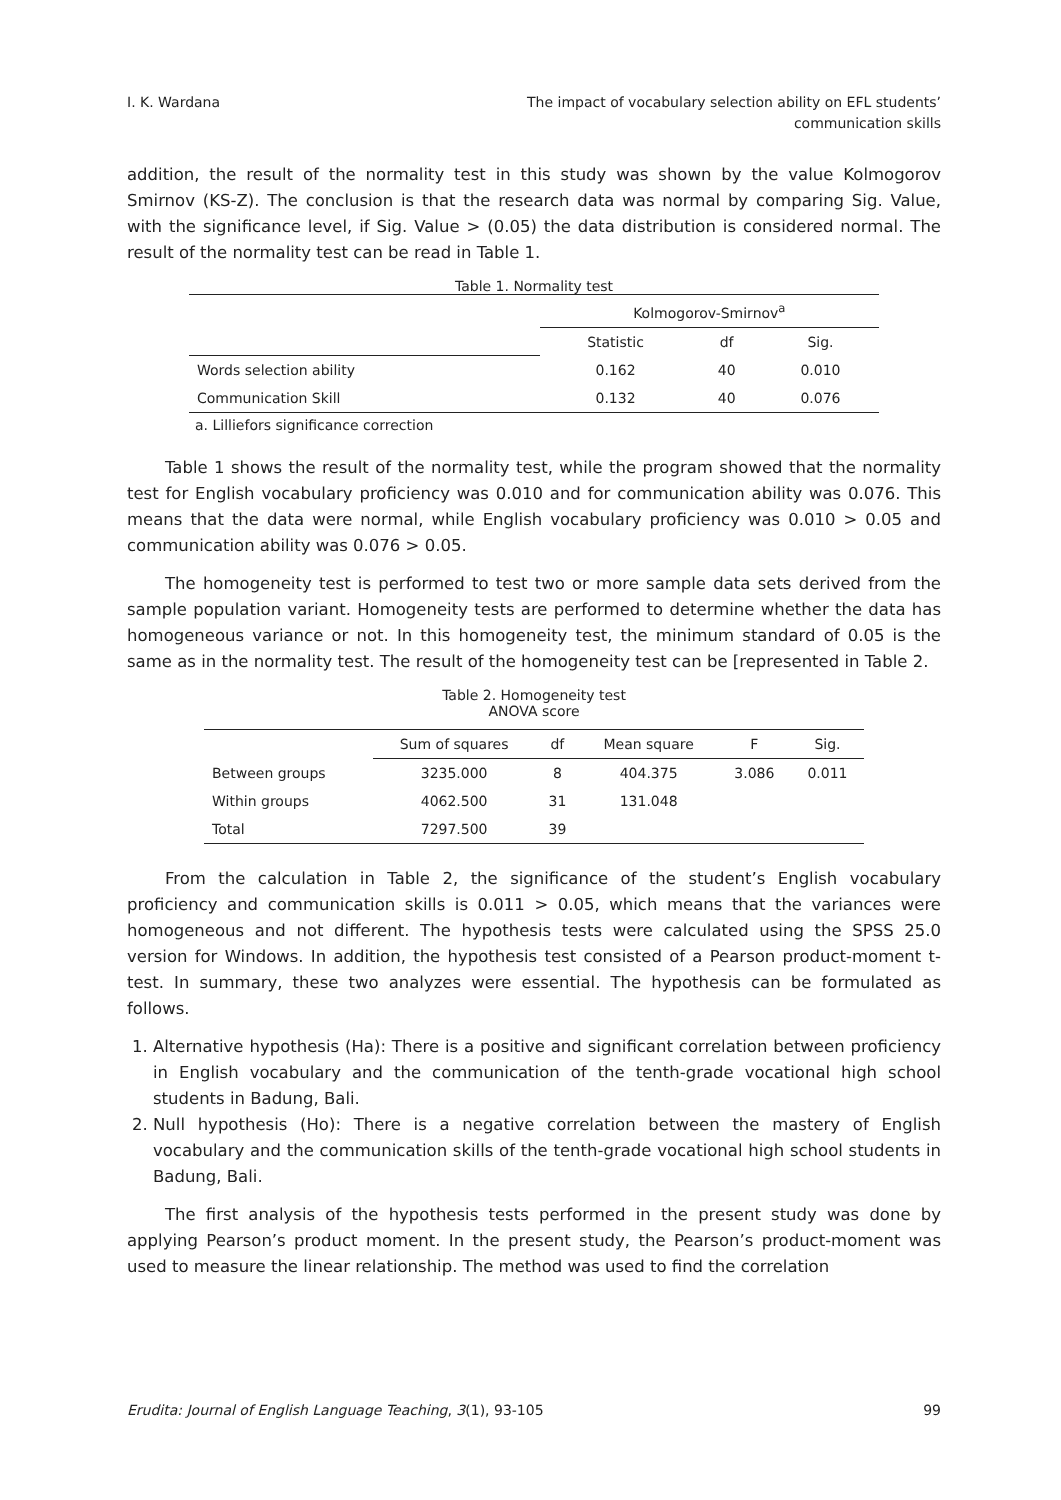I. K. Wardana The impact of vocabulary selection ability on EFL students’
communication skills
addition, the result of the normality test in this study was shown by the value Kolmogorov Smirnov (KS-Z). The conclusion is that the research data was normal by comparing Sig. Value, with the significance level, if Sig. Value > (0.05) the data distribution is considered normal. The result of the normality test can be read in Table 1.
Table 1. Normality test
| | Kolmogorov-Smirnov<sup>a</sup> | | |
| --- | --- | --- | --- |
| | Statistic | df | Sig. |
| Words selection ability | 0.162 | 40 | 0.010 |
| Communication Skill | 0.132 | 40 | 0.076 |
a. Lilliefors significance correction
Table 1 shows the result of the normality test, while the program showed that the normality test for English vocabulary proficiency was 0.010 and for communication ability was 0.076. This means that the data were normal, while English vocabulary proficiency was 0.010 > 0.05 and communication ability was 0.076 > 0.05.
The homogeneity test is performed to test two or more sample data sets derived from the sample population variant. Homogeneity tests are performed to determine whether the data has homogeneous variance or not. In this homogeneity test, the minimum standard of 0.05 is the same as in the normality test. The result of the homogeneity test can be [represented in Table 2.
Table 2. Homogeneity test
ANOVA score
| | Sum of squares | df | Mean square | F | Sig. |
| --- | --- | --- | --- | --- | --- |
| Between groups | 3235.000 | 8 | 404.375 | 3.086 | 0.011 |
| Within groups | 4062.500 | 31 | 131.048 | | |
| Total | 7297.500 | 39 | | | |
From the calculation in Table 2, the significance of the student’s English vocabulary proficiency and communication skills is 0.011 > 0.05, which means that the variances were homogeneous and not different. The hypothesis tests were calculated using the SPSS 25.0 version for Windows. In addition, the hypothesis test consisted of a Pearson product-moment t-test. In summary, these two analyzes were essential. The hypothesis can be formulated as follows.
1. Alternative hypothesis (Ha): There is a positive and significant correlation between proficiency in English vocabulary and the communication of the tenth-grade vocational high school students in Badung, Bali.
2. Null hypothesis (Ho): There is a negative correlation between the mastery of English vocabulary and the communication skills of the tenth-grade vocational high school students in Badung, Bali.
The first analysis of the hypothesis tests performed in the present study was done by applying Pearson’s product moment. In the present study, the Pearson’s product-moment was used to measure the linear relationship. The method was used to find the correlation
Erudita: Journal of English Language Teaching, 3(1), 93-105
99